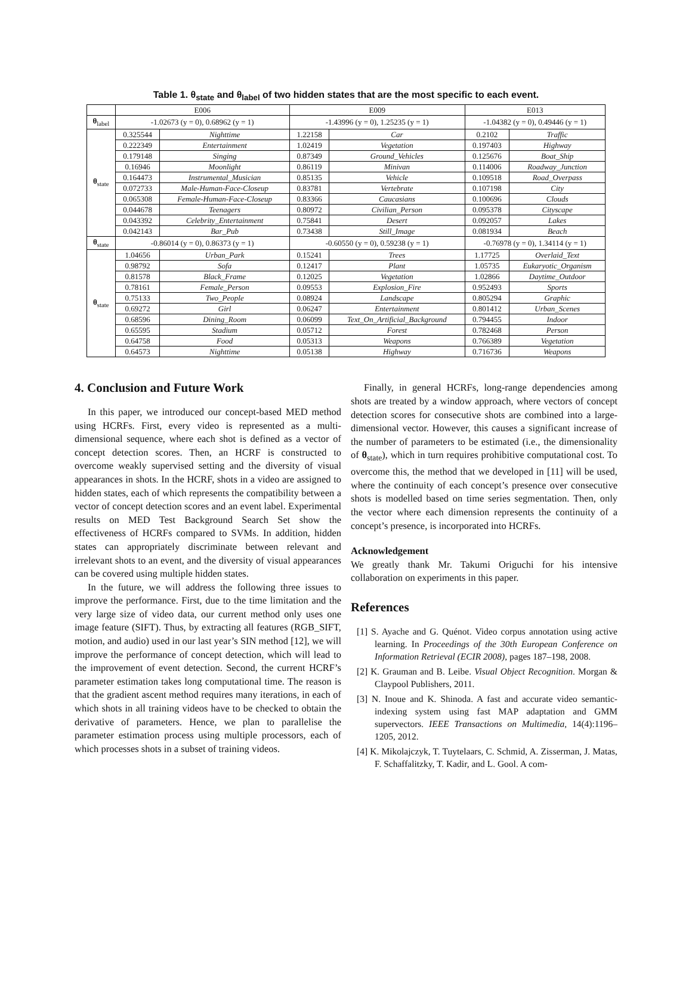Table 1. θ<sub>state</sub> and θ<sub>label</sub> of two hidden states that are the most specific to each event.
| | E006 | | E009 | | E013 | |
| --- | --- | --- | --- | --- | --- | --- |
| θ<sub>label</sub> | -1.02673 (y = 0), 0.68962 (y = 1) | | -1.43996 (y = 0), 1.25235 (y = 1) | | -1.04382 (y = 0), 0.49446 (y = 1) | |
| θ<sub>state</sub> | 0.325544 | Nighttime | 1.22158 | Car | 0.2102 | Traffic |
| | 0.222349 | Entertainment | 1.02419 | Vegetation | 0.197403 | Highway |
| | 0.179148 | Singing | 0.87349 | Ground_Vehicles | 0.125676 | Boat_Ship |
| | 0.16946 | Moonlight | 0.86119 | Minivan | 0.114006 | Roadway_Junction |
| | 0.164473 | Instrumental_Musician | 0.85135 | Vehicle | 0.109518 | Road_Overpass |
| | 0.072733 | Male-Human-Face-Closeup | 0.83781 | Vertebrate | 0.107198 | City |
| | 0.065308 | Female-Human-Face-Closeup | 0.83366 | Caucasians | 0.100696 | Clouds |
| | 0.044678 | Teenagers | 0.80972 | Civilian_Person | 0.095378 | Cityscape |
| | 0.043392 | Celebrity_Entertainment | 0.75841 | Desert | 0.092057 | Lakes |
| | 0.042143 | Bar_Pub | 0.73438 | Still_Image | 0.081934 | Beach |
| θ<sub>state</sub> | -0.86014 (y = 0), 0.86373 (y = 1) | | -0.60550 (y = 0), 0.59238 (y = 1) | | -0.76978 (y = 0), 1.34114 (y = 1) | |
| θ<sub>state</sub> | 1.04656 | Urban_Park | 0.15241 | Trees | 1.17725 | Overlaid_Text |
| | 0.98792 | Sofa | 0.12417 | Plant | 1.05735 | Eukaryotic_Organism |
| | 0.81578 | Black_Frame | 0.12025 | Vegetation | 1.02866 | Daytime_Outdoor |
| | 0.78161 | Female_Person | 0.09553 | Explosion_Fire | 0.952493 | Sports |
| | 0.75133 | Two_People | 0.08924 | Landscape | 0.805294 | Graphic |
| | 0.69272 | Girl | 0.06247 | Entertainment | 0.801412 | Urban_Scenes |
| | 0.68596 | Dining_Room | 0.06099 | Text_On_Artificial_Background | 0.794455 | Indoor |
| | 0.65595 | Stadium | 0.05712 | Forest | 0.782468 | Person |
| | 0.64758 | Food | 0.05313 | Weapons | 0.766389 | Vegetation |
| | 0.64573 | Nighttime | 0.05138 | Highway | 0.716736 | Weapons |
4. Conclusion and Future Work
In this paper, we introduced our concept-based MED method using HCRFs. First, every video is represented as a multi-dimensional sequence, where each shot is defined as a vector of concept detection scores. Then, an HCRF is constructed to overcome weakly supervised setting and the diversity of visual appearances in shots. In the HCRF, shots in a video are assigned to hidden states, each of which represents the compatibility between a vector of concept detection scores and an event label. Experimental results on MED Test Background Search Set show the effectiveness of HCRFs compared to SVMs. In addition, hidden states can appropriately discriminate between relevant and irrelevant shots to an event, and the diversity of visual appearances can be covered using multiple hidden states.
In the future, we will address the following three issues to improve the performance. First, due to the time limitation and the very large size of video data, our current method only uses one image feature (SIFT). Thus, by extracting all features (RGB_SIFT, motion, and audio) used in our last year’s SIN method [12], we will improve the performance of concept detection, which will lead to the improvement of event detection. Second, the current HCRF’s parameter estimation takes long computational time. The reason is that the gradient ascent method requires many iterations, in each of which shots in all training videos have to be checked to obtain the derivative of parameters. Hence, we plan to parallelise the parameter estimation process using multiple processors, each of which processes shots in a subset of training videos.
Finally, in general HCRFs, long-range dependencies among shots are treated by a window approach, where vectors of concept detection scores for consecutive shots are combined into a large-dimensional vector. However, this causes a significant increase of the number of parameters to be estimated (i.e., the dimensionality of θ<sub>state</sub>), which in turn requires prohibitive computational cost. To overcome this, the method that we developed in [11] will be used, where the continuity of each concept’s presence over consecutive shots is modelled based on time series segmentation. Then, only the vector where each dimension represents the continuity of a concept’s presence, is incorporated into HCRFs.
Acknowledgement
We greatly thank Mr. Takumi Origuchi for his intensive collaboration on experiments in this paper.
References
[1] S. Ayache and G. Quénot. Video corpus annotation using active learning. In Proceedings of the 30th European Conference on Information Retrieval (ECIR 2008), pages 187–198, 2008.
[2] K. Grauman and B. Leibe. Visual Object Recognition. Morgan & Claypool Publishers, 2011.
[3] N. Inoue and K. Shinoda. A fast and accurate video semantic-indexing system using fast MAP adaptation and GMM supervectors. IEEE Transactions on Multimedia, 14(4):1196–1205, 2012.
[4] K. Mikolajczyk, T. Tuytelaars, C. Schmid, A. Zisserman, J. Matas, F. Schaffalitzky, T. Kadir, and L. Gool. A com-